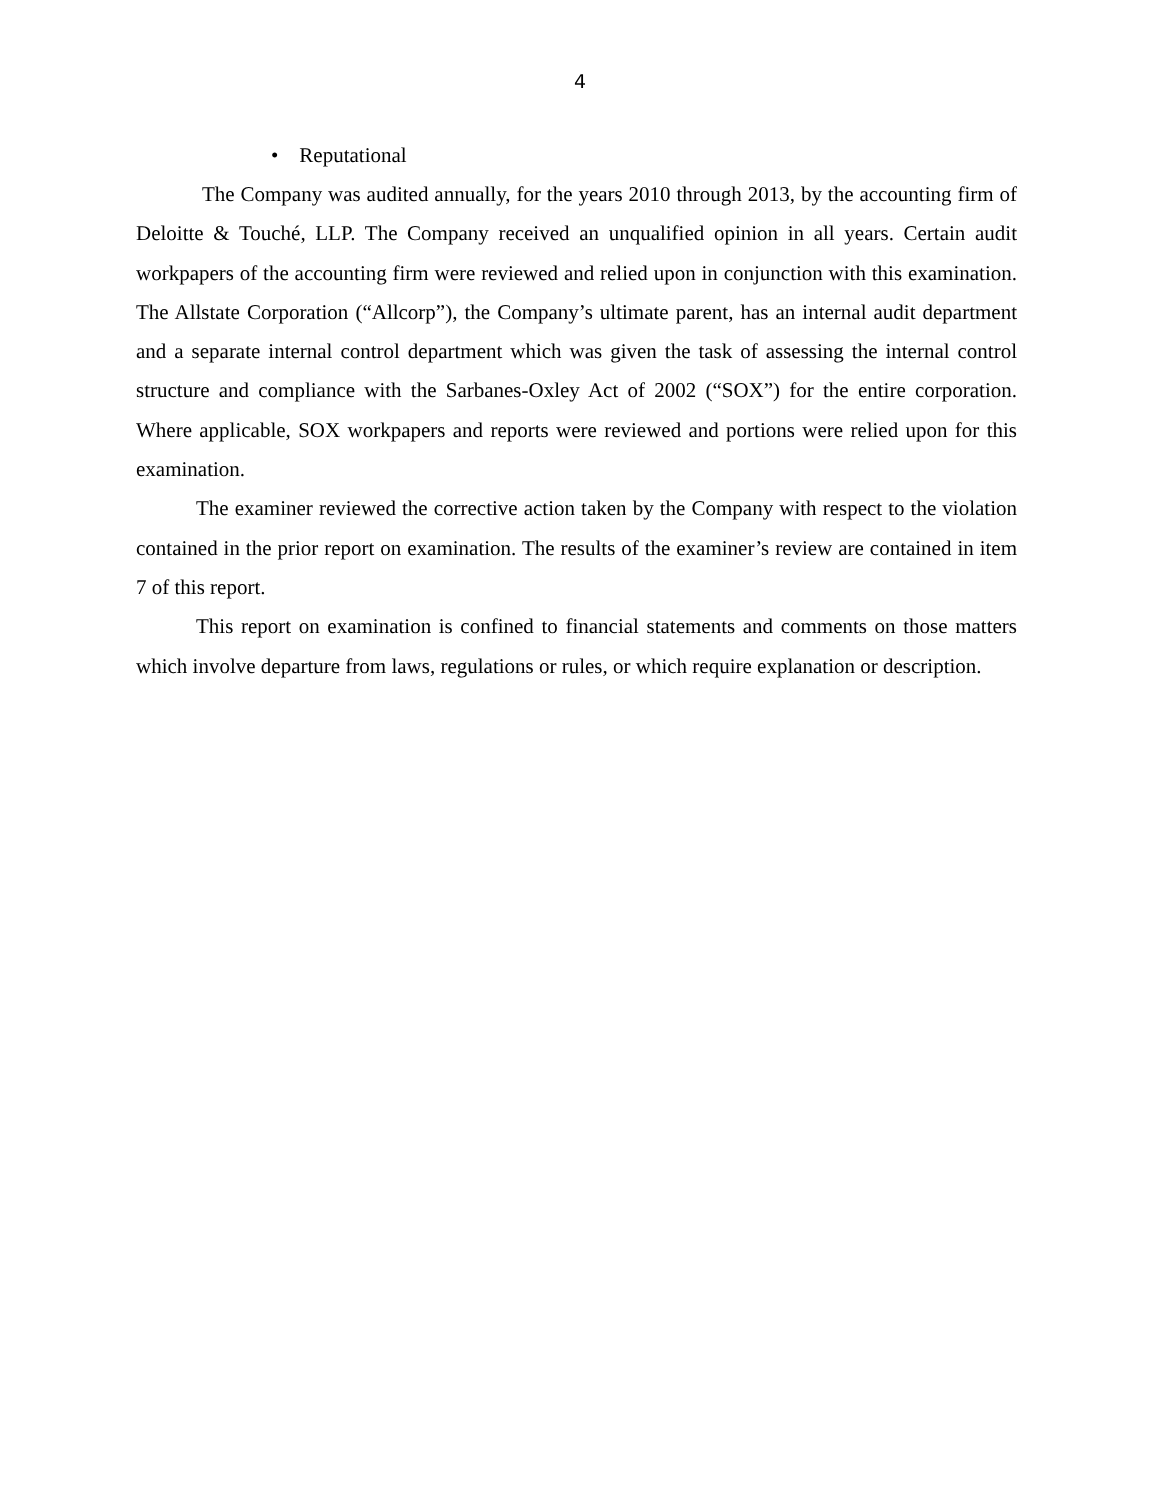4
• Reputational
The Company was audited annually, for the years 2010 through 2013, by the accounting firm of Deloitte & Touché, LLP. The Company received an unqualified opinion in all years. Certain audit workpapers of the accounting firm were reviewed and relied upon in conjunction with this examination. The Allstate Corporation (“Allcorp”), the Company’s ultimate parent, has an internal audit department and a separate internal control department which was given the task of assessing the internal control structure and compliance with the Sarbanes-Oxley Act of 2002 (“SOX”) for the entire corporation. Where applicable, SOX workpapers and reports were reviewed and portions were relied upon for this examination.
The examiner reviewed the corrective action taken by the Company with respect to the violation contained in the prior report on examination. The results of the examiner’s review are contained in item 7 of this report.
This report on examination is confined to financial statements and comments on those matters which involve departure from laws, regulations or rules, or which require explanation or description.